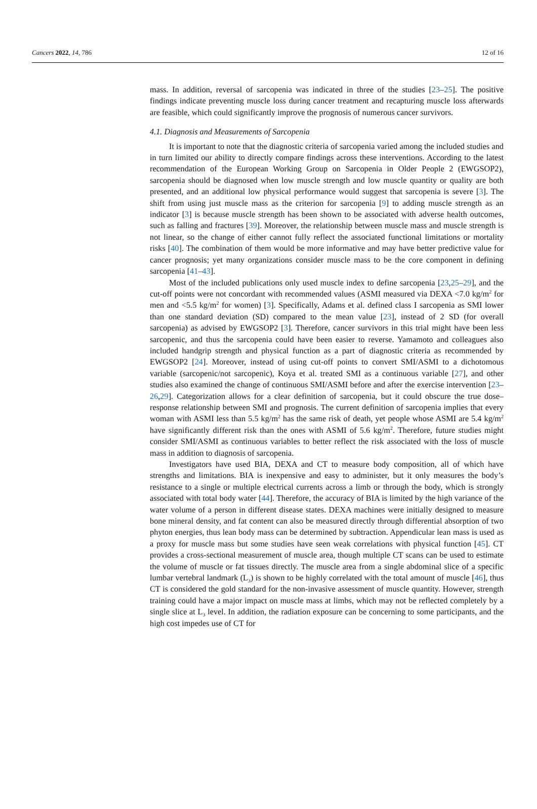Cancers 2022, 14, 786 12 of 16
mass. In addition, reversal of sarcopenia was indicated in three of the studies [23–25]. The positive findings indicate preventing muscle loss during cancer treatment and recapturing muscle loss afterwards are feasible, which could significantly improve the prognosis of numerous cancer survivors.
4.1. Diagnosis and Measurements of Sarcopenia
It is important to note that the diagnostic criteria of sarcopenia varied among the included studies and in turn limited our ability to directly compare findings across these interventions. According to the latest recommendation of the European Working Group on Sarcopenia in Older People 2 (EWGSOP2), sarcopenia should be diagnosed when low muscle strength and low muscle quantity or quality are both presented, and an additional low physical performance would suggest that sarcopenia is severe [3]. The shift from using just muscle mass as the criterion for sarcopenia [9] to adding muscle strength as an indicator [3] is because muscle strength has been shown to be associated with adverse health outcomes, such as falling and fractures [39]. Moreover, the relationship between muscle mass and muscle strength is not linear, so the change of either cannot fully reflect the associated functional limitations or mortality risks [40]. The combination of them would be more informative and may have better predictive value for cancer prognosis; yet many organizations consider muscle mass to be the core component in defining sarcopenia [41–43].
Most of the included publications only used muscle index to define sarcopenia [23,25–29], and the cut-off points were not concordant with recommended values (ASMI measured via DEXA <7.0 kg/m<sup>2</sup> for men and <5.5 kg/m<sup>2</sup> for women) [3]. Specifically, Adams et al. defined class I sarcopenia as SMI lower than one standard deviation (SD) compared to the mean value [23], instead of 2 SD (for overall sarcopenia) as advised by EWGSOP2 [3]. Therefore, cancer survivors in this trial might have been less sarcopenic, and thus the sarcopenia could have been easier to reverse. Yamamoto and colleagues also included handgrip strength and physical function as a part of diagnostic criteria as recommended by EWGSOP2 [24]. Moreover, instead of using cut-off points to convert SMI/ASMI to a dichotomous variable (sarcopenic/not sarcopenic), Koya et al. treated SMI as a continuous variable [27], and other studies also examined the change of continuous SMI/ASMI before and after the exercise intervention [23–26,29]. Categorization allows for a clear definition of sarcopenia, but it could obscure the true dose–response relationship between SMI and prognosis. The current definition of sarcopenia implies that every woman with ASMI less than 5.5 kg/m<sup>2</sup> has the same risk of death, yet people whose ASMI are 5.4 kg/m<sup>2</sup> have significantly different risk than the ones with ASMI of 5.6 kg/m<sup>2</sup>. Therefore, future studies might consider SMI/ASMI as continuous variables to better reflect the risk associated with the loss of muscle mass in addition to diagnosis of sarcopenia.
Investigators have used BIA, DEXA and CT to measure body composition, all of which have strengths and limitations. BIA is inexpensive and easy to administer, but it only measures the body’s resistance to a single or multiple electrical currents across a limb or through the body, which is strongly associated with total body water [44]. Therefore, the accuracy of BIA is limited by the high variance of the water volume of a person in different disease states. DEXA machines were initially designed to measure bone mineral density, and fat content can also be measured directly through differential absorption of two phyton energies, thus lean body mass can be determined by subtraction. Appendicular lean mass is used as a proxy for muscle mass but some studies have seen weak correlations with physical function [45]. CT provides a cross-sectional measurement of muscle area, though multiple CT scans can be used to estimate the volume of muscle or fat tissues directly. The muscle area from a single abdominal slice of a specific lumbar vertebral landmark (L<sub>3</sub>) is shown to be highly correlated with the total amount of muscle [46], thus CT is considered the gold standard for the non-invasive assessment of muscle quantity. However, strength training could have a major impact on muscle mass at limbs, which may not be reflected completely by a single slice at L<sub>3</sub> level. In addition, the radiation exposure can be concerning to some participants, and the high cost impedes use of CT for